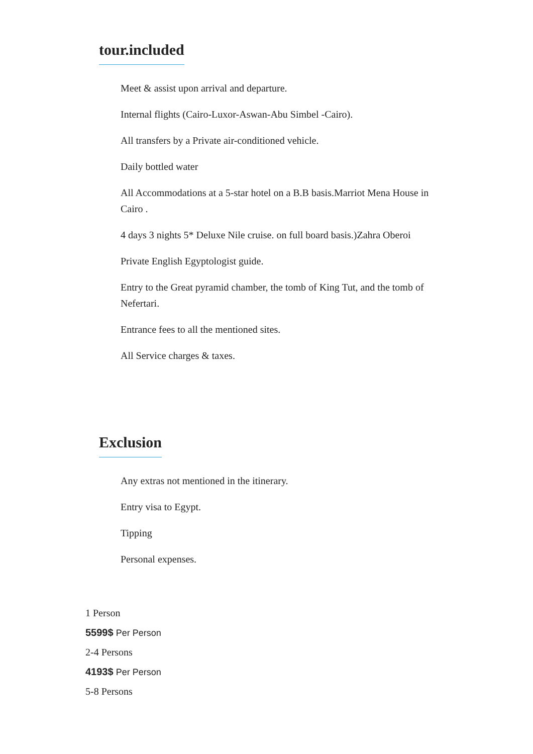tour.included
Meet & assist upon arrival and departure.
Internal flights (Cairo-Luxor-Aswan-Abu Simbel -Cairo).
All transfers by a Private air-conditioned vehicle.
Daily bottled water
All Accommodations at a 5-star hotel on a B.B basis.Marriot Mena House in Cairo .
4 days 3 nights 5* Deluxe Nile cruise. on full board basis.)Zahra Oberoi
Private English Egyptologist guide.
Entry to the Great pyramid chamber, the tomb of King Tut, and the tomb of Nefertari.
Entrance fees to all the mentioned sites.
All Service charges & taxes.
Exclusion
Any extras not mentioned in the itinerary.
Entry visa to Egypt.
Tipping
Personal expenses.
1 Person
5599$ Per Person
2-4 Persons
4193$ Per Person
5-8 Persons